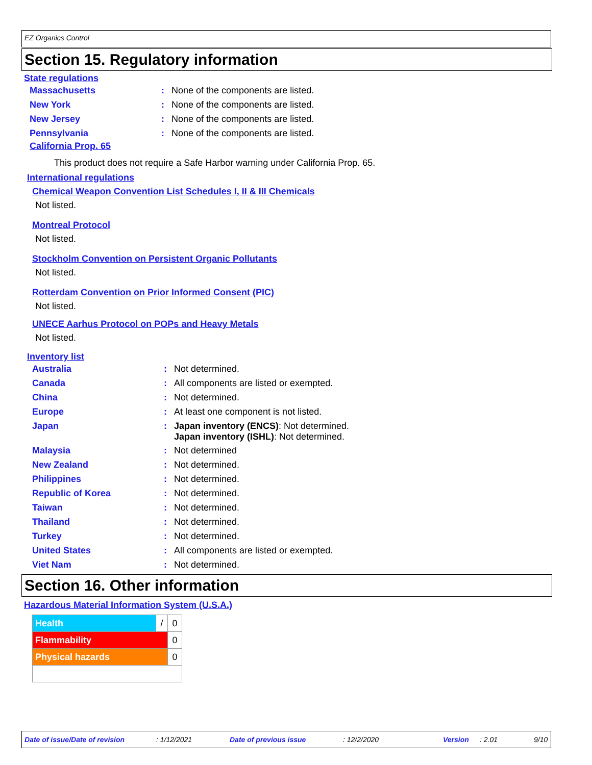EZ Organics Control
Section 15. Regulatory information
State regulations
| Massachusetts | : | None of the components are listed. |
| New York | : | None of the components are listed. |
| New Jersey | : | None of the components are listed. |
| Pennsylvania | : | None of the components are listed. |
California Prop. 65
This product does not require a Safe Harbor warning under California Prop. 65.
International regulations
Chemical Weapon Convention List Schedules I, II & III Chemicals
Not listed.
Montreal Protocol
Not listed.
Stockholm Convention on Persistent Organic Pollutants
Not listed.
Rotterdam Convention on Prior Informed Consent (PIC)
Not listed.
UNECE Aarhus Protocol on POPs and Heavy Metals
Not listed.
Inventory list
| Australia | : | Not determined. |
| Canada | : | All components are listed or exempted. |
| China | : | Not determined. |
| Europe | : | At least one component is not listed. |
| Japan | : | Japan inventory (ENCS) : Not determined. Japan inventory (ISHL) : Not determined. |
| Malaysia | : | Not determined |
| New Zealand | : | Not determined. |
| Philippines | : | Not determined. |
| Republic of Korea | : | Not determined. |
| Taiwan | : | Not determined. |
| Thailand | : | Not determined. |
| Turkey | : | Not determined. |
| United States | : | All components are listed or exempted. |
| Viet Nam | : | Not determined. |
Section 16. Other information
Hazardous Material Information System (U.S.A.)
| Health | / | 0 |
| Flammability | | 0 |
| Physical hazards | | 0 |
Date of issue/Date of revision : 1/12/2021 Date of previous issue : 12/2/2020 Version : 2.01 9/10